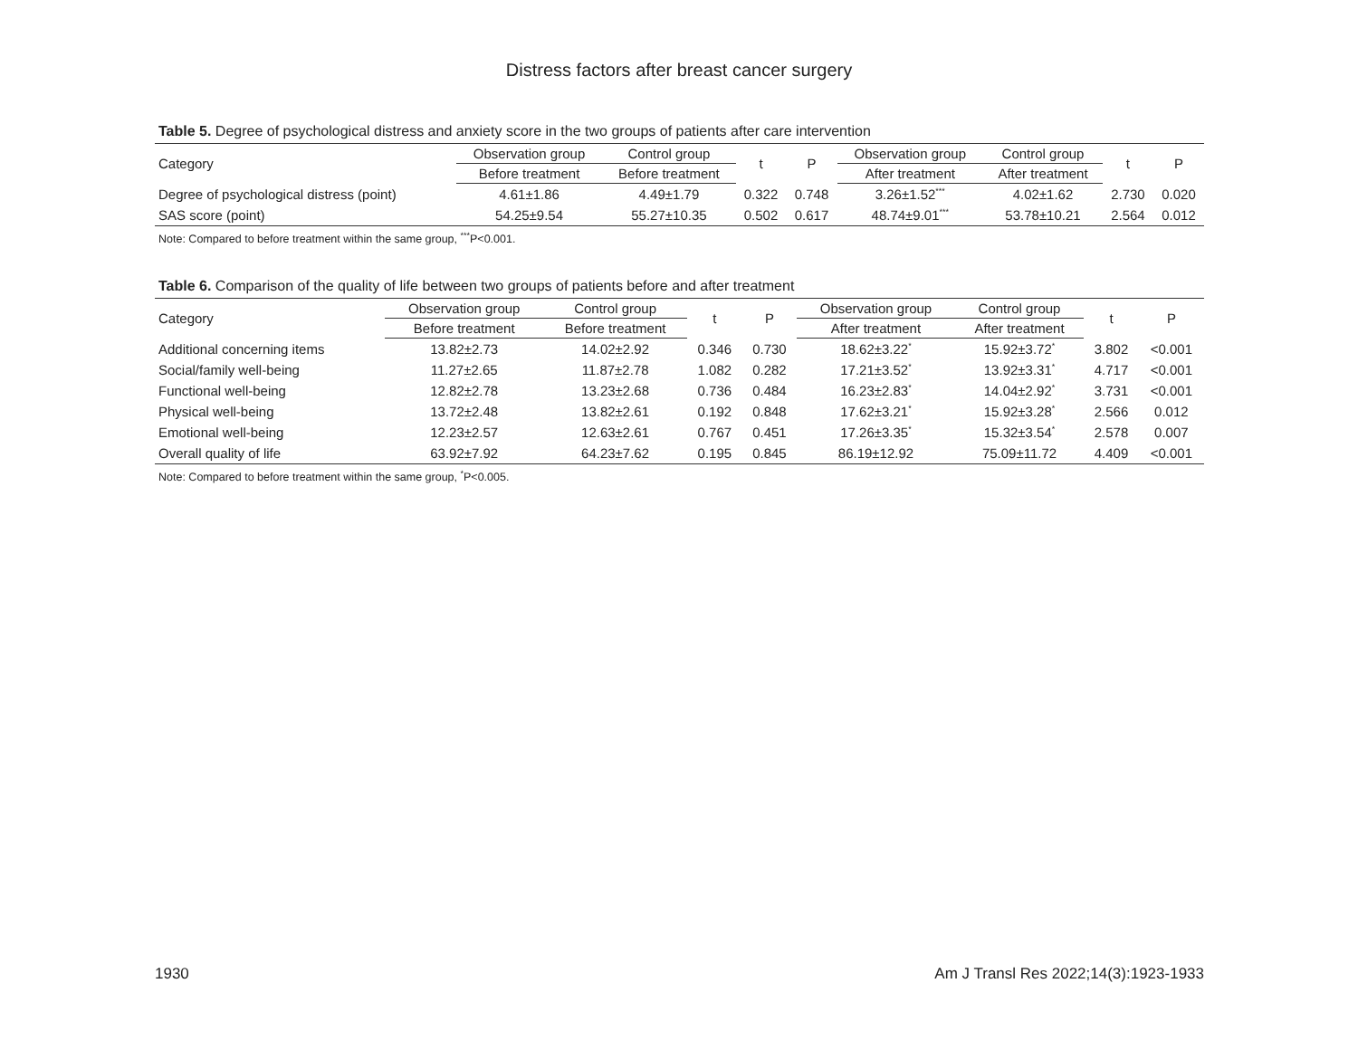Distress factors after breast cancer surgery
Table 5. Degree of psychological distress and anxiety score in the two groups of patients after care intervention
| Category | Observation group | Control group | t | P | Observation group | Control group | t | P |
| --- | --- | --- | --- | --- | --- | --- | --- | --- |
| | Before treatment | Before treatment | | | After treatment | After treatment | | |
| Degree of psychological distress (point) | 4.61±1.86 | 4.49±1.79 | 0.322 | 0.748 | 3.26±1.52<sup>***</sup> | 4.02±1.62 | 2.730 | 0.020 |
| SAS score (point) | 54.25±9.54 | 55.27±10.35 | 0.502 | 0.617 | 48.74±9.01<sup>***</sup> | 53.78±10.21 | 2.564 | 0.012 |
Note: Compared to before treatment within the same group, <sup>***</sup>P<0.001.
Table 6. Comparison of the quality of life between two groups of patients before and after treatment
| Category | Observation group | Control group | t | P | Observation group | Control group | t | P |
| --- | --- | --- | --- | --- | --- | --- | --- | --- |
| | Before treatment | Before treatment | | | After treatment | After treatment | | |
| Additional concerning items | 13.82±2.73 | 14.02±2.92 | 0.346 | 0.730 | 18.62±3.22<sup>*</sup> | 15.92±3.72<sup>*</sup> | 3.802 | <0.001 |
| Social/family well-being | 11.27±2.65 | 11.87±2.78 | 1.082 | 0.282 | 17.21±3.52<sup>*</sup> | 13.92±3.31<sup>*</sup> | 4.717 | <0.001 |
| Functional well-being | 12.82±2.78 | 13.23±2.68 | 0.736 | 0.484 | 16.23±2.83<sup>*</sup> | 14.04±2.92<sup>*</sup> | 3.731 | <0.001 |
| Physical well-being | 13.72±2.48 | 13.82±2.61 | 0.192 | 0.848 | 17.62±3.21<sup>*</sup> | 15.92±3.28<sup>*</sup> | 2.566 | 0.012 |
| Emotional well-being | 12.23±2.57 | 12.63±2.61 | 0.767 | 0.451 | 17.26±3.35<sup>*</sup> | 15.32±3.54<sup>*</sup> | 2.578 | 0.007 |
| Overall quality of life | 63.92±7.92 | 64.23±7.62 | 0.195 | 0.845 | 86.19±12.92 | 75.09±11.72 | 4.409 | <0.001 |
Note: Compared to before treatment within the same group, <sup>*</sup>P<0.005.
1930 Am J Transl Res 2022;14(3):1923-1933